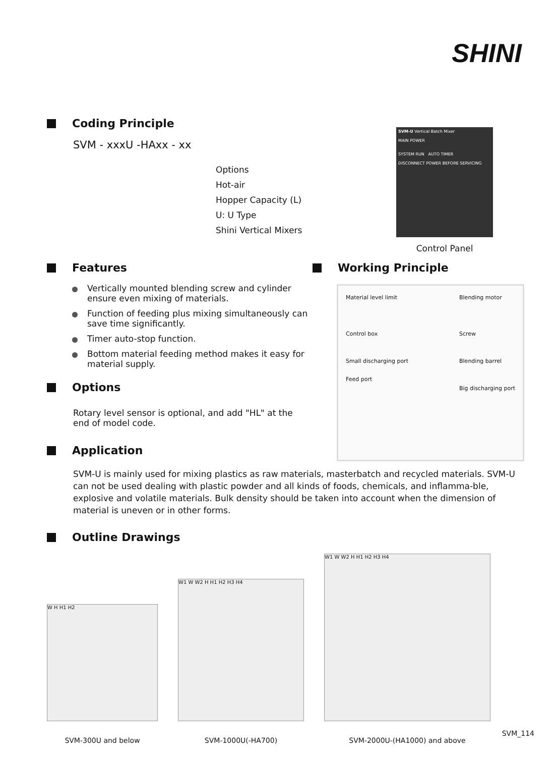SHINI
Coding Principle
SVM - xxxU -HAxx - xx
Options
Hot-air
Hopper Capacity (L)
U: U Type
Shini Vertical Mixers
SVM-U Vertical Batch Mixer
MAIN POWER
SYSTEM RUN AUTO TIMER
DISCONNECT POWER BEFORE SERVICING
Control Panel
Features
Vertically mounted blending screw and cylinder ensure even mixing of materials.
Function of feeding plus mixing simultaneously can save time significantly.
Timer auto-stop function.
Bottom material feeding method makes it easy for material supply.
Options
Rotary level sensor is optional, and add "HL" at the end of model code.
Working Principle
Material level limit
Control box
Small discharging port
Feed port
Blending motor
Screw
Blending barrel
Big discharging port
Application
SVM-U is mainly used for mixing plastics as raw materials, masterbatch and recycled materials. SVM-U can not be used dealing with plastic powder and all kinds of foods, chemicals, and inflamma-ble, explosive and volatile materials. Bulk density should be taken into account when the dimension of material is uneven or in other forms.
Outline Drawings
W H H1 H2
SVM-300U and below
W1 W W2 H H1 H2 H3 H4
SVM-1000U(-HA700)
W1 W W2 H H1 H2 H3 H4
SVM-2000U-(HA1000) and above
SVM_114